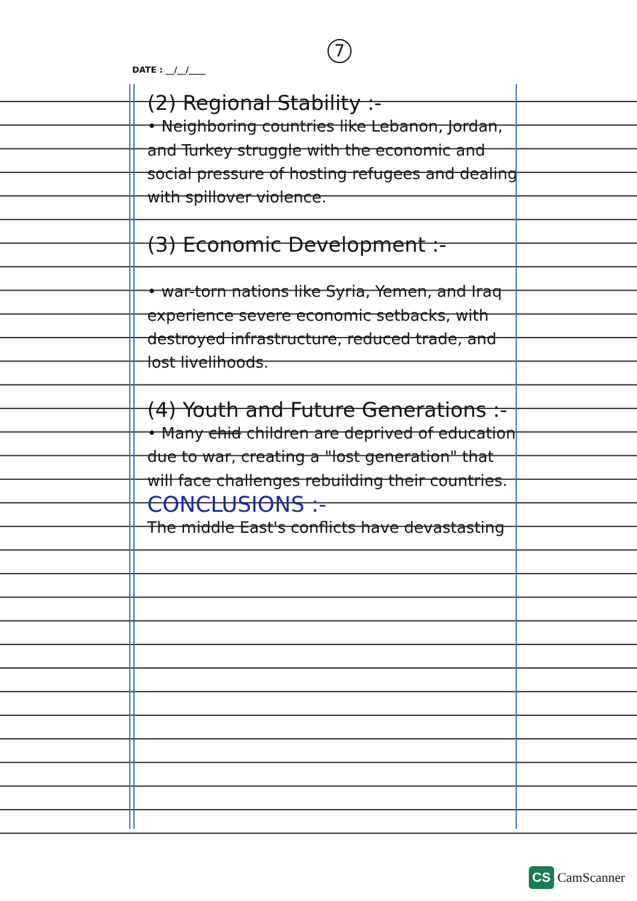7
DATE : __/__/____
(2) Regional Stability :-
• Neighboring countries like Lebanon, Jordan, and Turkey struggle with the economic and social pressure of hosting refugees and dealing with spillover violence.
(3) Economic Development :-
• war-torn nations like Syria, Yemen, and Iraq experience severe economic setbacks, with destroyed infrastructure, reduced trade, and lost livelihoods.
(4) Youth and Future Generations :-
• Many chid children are deprived of education due to war, creating a "lost generation" that will face challenges rebuilding their countries.
CONCLUSIONS :-
The middle East's conflicts have devastasting
CS CamScanner